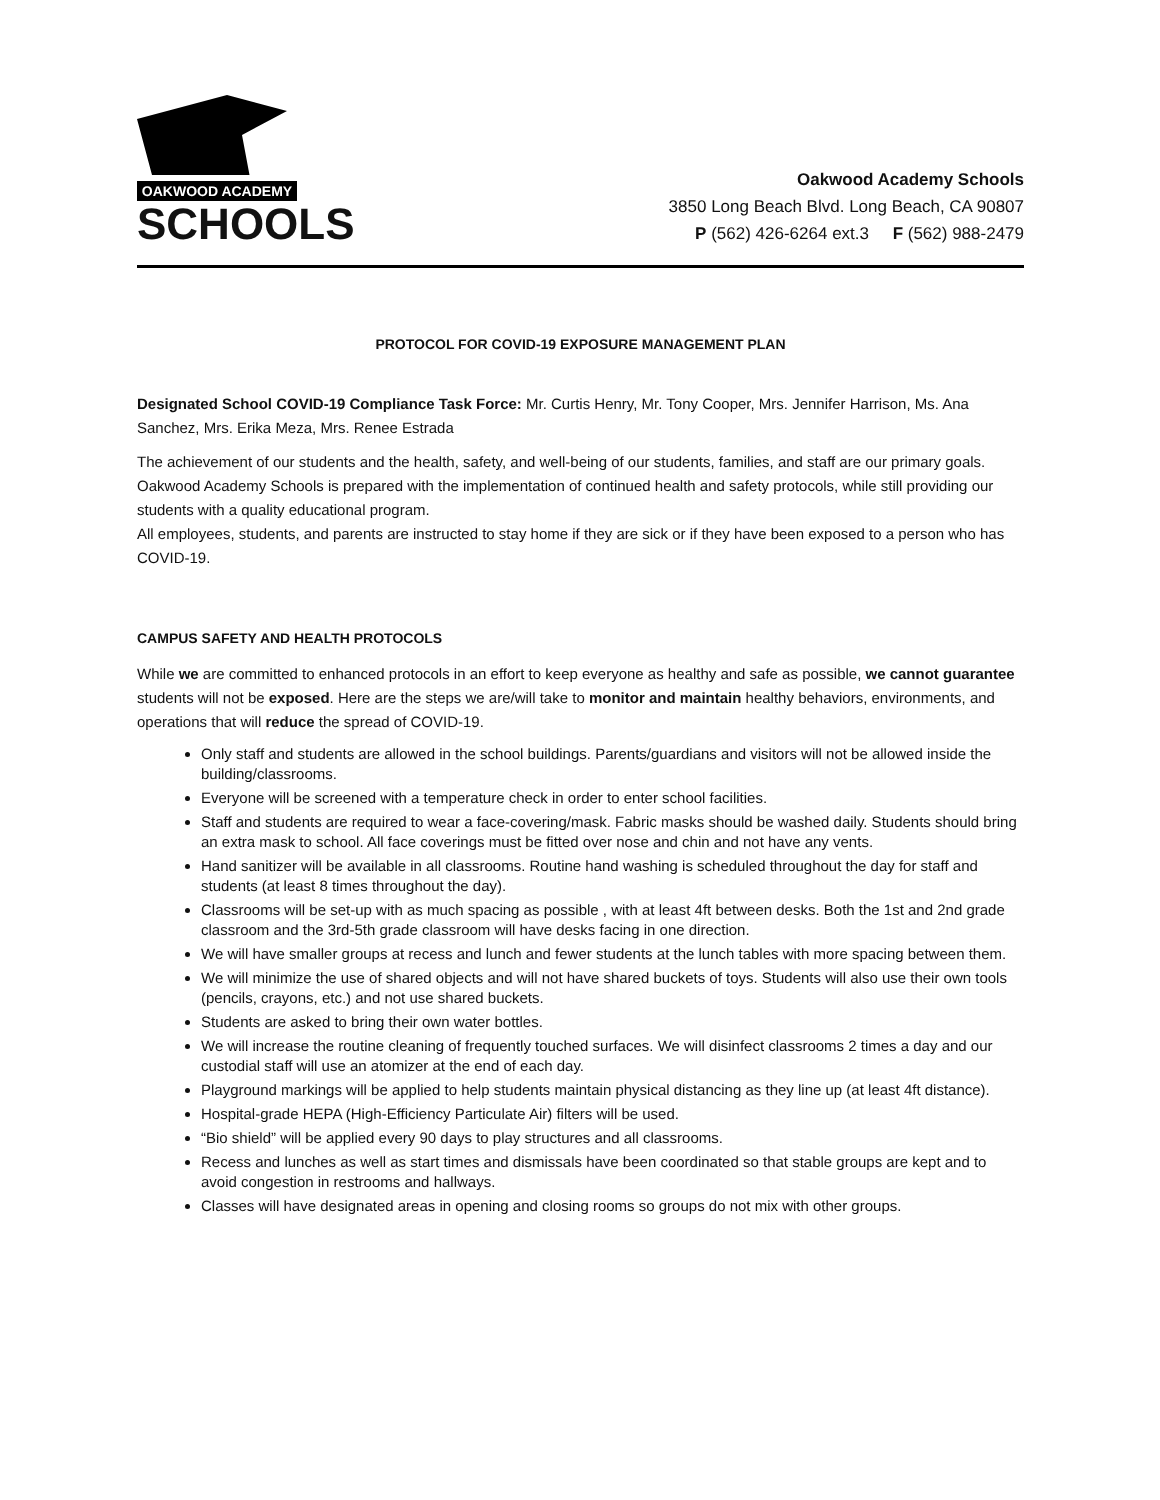OAKWOOD ACADEMY
SCHOOLS
Oakwood Academy Schools
3850 Long Beach Blvd. Long Beach, CA 90807
P (562) 426-6264 ext.3 F (562) 988-2479
PROTOCOL FOR COVID-19 EXPOSURE MANAGEMENT PLAN
Designated School COVID-19 Compliance Task Force: Mr. Curtis Henry, Mr. Tony Cooper, Mrs. Jennifer Harrison, Ms. Ana Sanchez, Mrs. Erika Meza, Mrs. Renee Estrada
The achievement of our students and the health, safety, and well-being of our students, families, and staff are our primary goals. Oakwood Academy Schools is prepared with the implementation of continued health and safety protocols, while still providing our students with a quality educational program.
All employees, students, and parents are instructed to stay home if they are sick or if they have been exposed to a person who has COVID-19.
CAMPUS SAFETY AND HEALTH PROTOCOLS
While we are committed to enhanced protocols in an effort to keep everyone as healthy and safe as possible, we cannot guarantee students will not be exposed. Here are the steps we are/will take to monitor and maintain healthy behaviors, environments, and operations that will reduce the spread of COVID-19.
Only staff and students are allowed in the school buildings. Parents/guardians and visitors will not be allowed inside the building/classrooms.
Everyone will be screened with a temperature check in order to enter school facilities.
Staff and students are required to wear a face-covering/mask. Fabric masks should be washed daily. Students should bring an extra mask to school. All face coverings must be fitted over nose and chin and not have any vents.
Hand sanitizer will be available in all classrooms. Routine hand washing is scheduled throughout the day for staff and students (at least 8 times throughout the day).
Classrooms will be set-up with as much spacing as possible , with at least 4ft between desks. Both the 1st and 2nd grade classroom and the 3rd-5th grade classroom will have desks facing in one direction.
We will have smaller groups at recess and lunch and fewer students at the lunch tables with more spacing between them.
We will minimize the use of shared objects and will not have shared buckets of toys. Students will also use their own tools (pencils, crayons, etc.) and not use shared buckets.
Students are asked to bring their own water bottles.
We will increase the routine cleaning of frequently touched surfaces. We will disinfect classrooms 2 times a day and our custodial staff will use an atomizer at the end of each day.
Playground markings will be applied to help students maintain physical distancing as they line up (at least 4ft distance).
Hospital-grade HEPA (High-Efficiency Particulate Air) filters will be used.
“Bio shield” will be applied every 90 days to play structures and all classrooms.
Recess and lunches as well as start times and dismissals have been coordinated so that stable groups are kept and to avoid congestion in restrooms and hallways.
Classes will have designated areas in opening and closing rooms so groups do not mix with other groups.